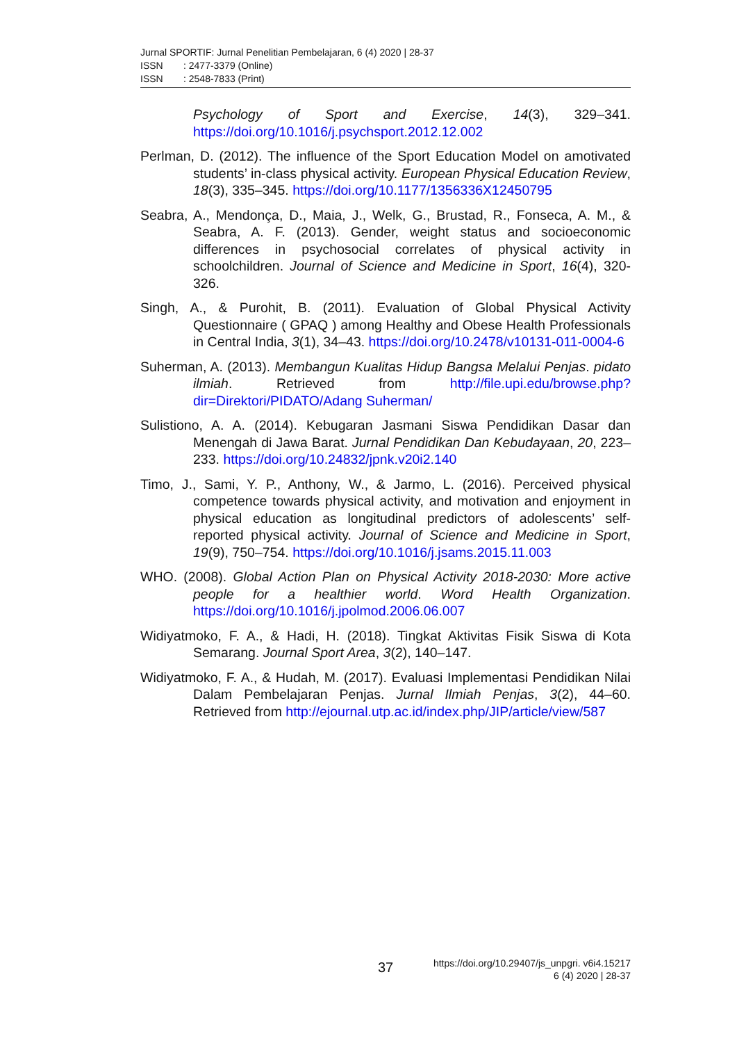Jurnal SPORTIF: Jurnal Penelitian Pembelajaran, 6 (4) 2020 | 28-37
ISSN: 2477-3379 (Online)
ISSN: 2548-7833 (Print)
Psychology of Sport and Exercise, 14(3), 329–341. https://doi.org/10.1016/j.psychsport.2012.12.002
Perlman, D. (2012). The influence of the Sport Education Model on amotivated students’ in-class physical activity. European Physical Education Review, 18(3), 335–345. https://doi.org/10.1177/1356336X12450795
Seabra, A., Mendonça, D., Maia, J., Welk, G., Brustad, R., Fonseca, A. M., & Seabra, A. F. (2013). Gender, weight status and socioeconomic differences in psychosocial correlates of physical activity in schoolchildren. Journal of Science and Medicine in Sport, 16(4), 320-326.
Singh, A., & Purohit, B. (2011). Evaluation of Global Physical Activity Questionnaire ( GPAQ ) among Healthy and Obese Health Professionals in Central India, 3(1), 34–43. https://doi.org/10.2478/v10131-011-0004-6
Suherman, A. (2013). Membangun Kualitas Hidup Bangsa Melalui Penjas. pidato ilmiah. Retrieved from http://file.upi.edu/browse.php?dir=Direktori/PIDATO/Adang Suherman/
Sulistiono, A. A. (2014). Kebugaran Jasmani Siswa Pendidikan Dasar dan Menengah di Jawa Barat. Jurnal Pendidikan Dan Kebudayaan, 20, 223–233. https://doi.org/10.24832/jpnk.v20i2.140
Timo, J., Sami, Y. P., Anthony, W., & Jarmo, L. (2016). Perceived physical competence towards physical activity, and motivation and enjoyment in physical education as longitudinal predictors of adolescents’ self-reported physical activity. Journal of Science and Medicine in Sport, 19(9), 750–754. https://doi.org/10.1016/j.jsams.2015.11.003
WHO. (2008). Global Action Plan on Physical Activity 2018-2030: More active people for a healthier world. Word Health Organization. https://doi.org/10.1016/j.jpolmod.2006.06.007
Widiyatmoko, F. A., & Hadi, H. (2018). Tingkat Aktivitas Fisik Siswa di Kota Semarang. Journal Sport Area, 3(2), 140–147.
Widiyatmoko, F. A., & Hudah, M. (2017). Evaluasi Implementasi Pendidikan Nilai Dalam Pembelajaran Penjas. Jurnal Ilmiah Penjas, 3(2), 44–60. Retrieved from http://ejournal.utp.ac.id/index.php/JIP/article/view/587
37
https://doi.org/10.29407/js_unpgri. v6i4.15217
6 (4) 2020 | 28-37